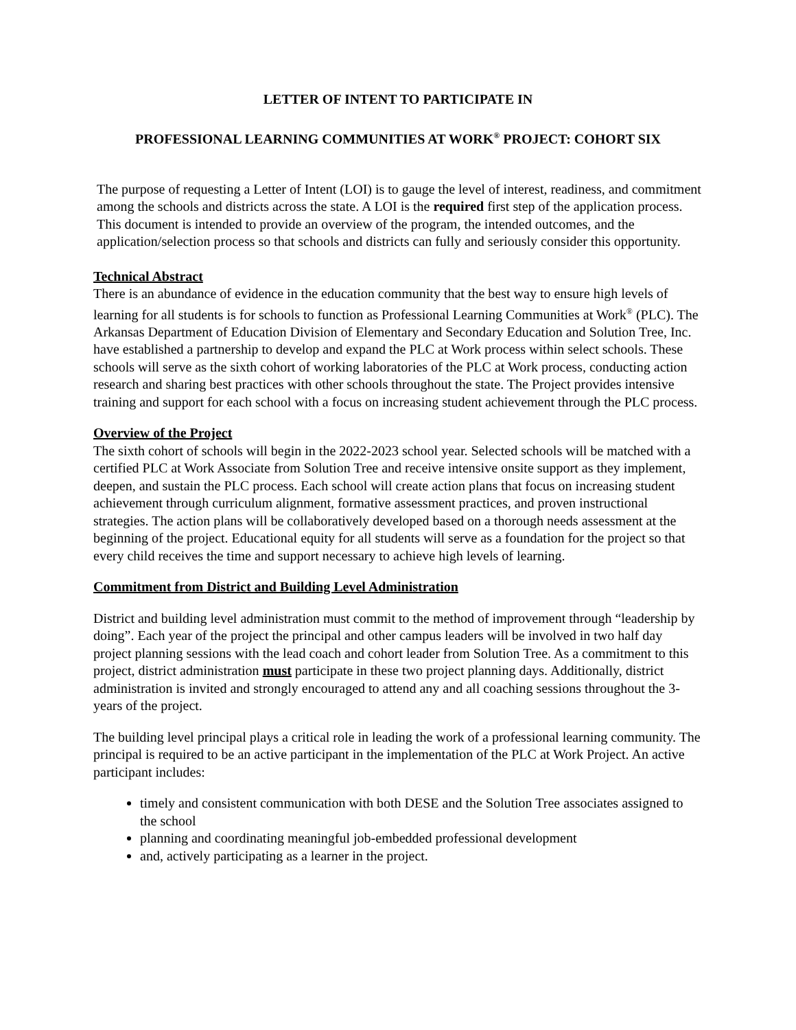LETTER OF INTENT TO PARTICIPATE IN
PROFESSIONAL LEARNING COMMUNITIES AT WORK<sup>®</sup> PROJECT: COHORT SIX
The purpose of requesting a Letter of Intent (LOI) is to gauge the level of interest, readiness, and commitment among the schools and districts across the state. A LOI is the required first step of the application process. This document is intended to provide an overview of the program, the intended outcomes, and the application/selection process so that schools and districts can fully and seriously consider this opportunity.
Technical Abstract
There is an abundance of evidence in the education community that the best way to ensure high levels of learning for all students is for schools to function as Professional Learning Communities at Work<sup>®</sup> (PLC). The Arkansas Department of Education Division of Elementary and Secondary Education and Solution Tree, Inc. have established a partnership to develop and expand the PLC at Work process within select schools. These schools will serve as the sixth cohort of working laboratories of the PLC at Work process, conducting action research and sharing best practices with other schools throughout the state. The Project provides intensive training and support for each school with a focus on increasing student achievement through the PLC process.
Overview of the Project
The sixth cohort of schools will begin in the 2022-2023 school year. Selected schools will be matched with a certified PLC at Work Associate from Solution Tree and receive intensive onsite support as they implement, deepen, and sustain the PLC process. Each school will create action plans that focus on increasing student achievement through curriculum alignment, formative assessment practices, and proven instructional strategies. The action plans will be collaboratively developed based on a thorough needs assessment at the beginning of the project. Educational equity for all students will serve as a foundation for the project so that every child receives the time and support necessary to achieve high levels of learning.
Commitment from District and Building Level Administration
District and building level administration must commit to the method of improvement through “leadership by doing”. Each year of the project the principal and other campus leaders will be involved in two half day project planning sessions with the lead coach and cohort leader from Solution Tree. As a commitment to this project, district administration must participate in these two project planning days. Additionally, district administration is invited and strongly encouraged to attend any and all coaching sessions throughout the 3-years of the project.
The building level principal plays a critical role in leading the work of a professional learning community. The principal is required to be an active participant in the implementation of the PLC at Work Project. An active participant includes:
timely and consistent communication with both DESE and the Solution Tree associates assigned to the school
planning and coordinating meaningful job-embedded professional development
and, actively participating as a learner in the project.